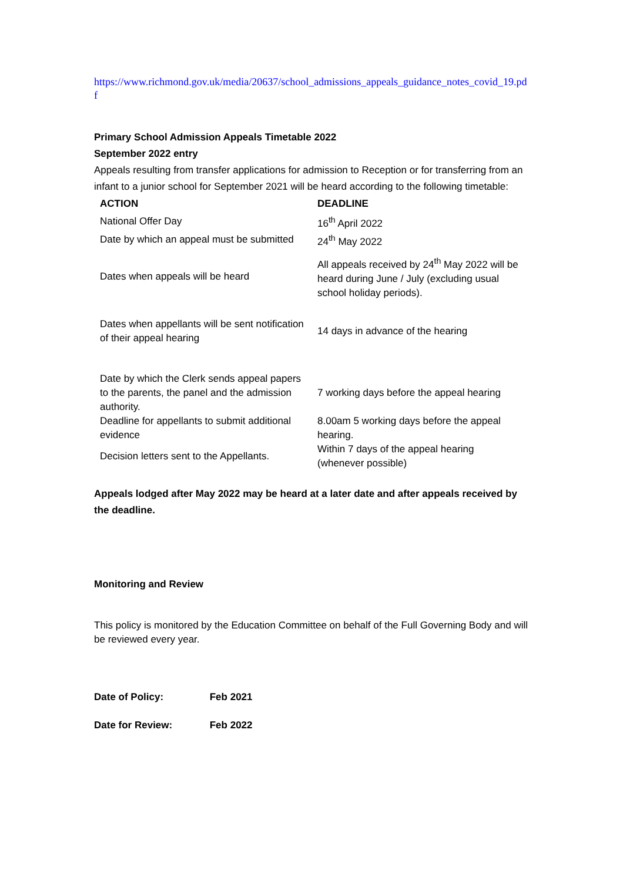https://www.richmond.gov.uk/media/20637/school_admissions_appeals_guidance_notes_covid_19.pdf
Primary School Admission Appeals Timetable 2022
September 2022 entry
Appeals resulting from transfer applications for admission to Reception or for transferring from an infant to a junior school for September 2021 will be heard according to the following timetable:
| ACTION | DEADLINE |
| --- | --- |
| National Offer Day | 16<sup>th</sup> April 2022 |
| Date by which an appeal must be submitted | 24<sup>th</sup> May 2022 |
| Dates when appeals will be heard | All appeals received by 24<sup>th</sup> May 2022 will be heard during June / July (excluding usual school holiday periods). |
| Dates when appellants will be sent notification of their appeal hearing | 14 days in advance of the hearing |
| Date by which the Clerk sends appeal papers to the parents, the panel and the admission authority. | 7 working days before the appeal hearing |
| Deadline for appellants to submit additional evidence | 8.00am 5 working days before the appeal hearing. |
| Decision letters sent to the Appellants. | Within 7 days of the appeal hearing (whenever possible) |
Appeals lodged after May 2022 may be heard at a later date and after appeals received by the deadline.
Monitoring and Review
This policy is monitored by the Education Committee on behalf of the Full Governing Body and will be reviewed every year.
Date of Policy: Feb 2021
Date for Review: Feb 2022